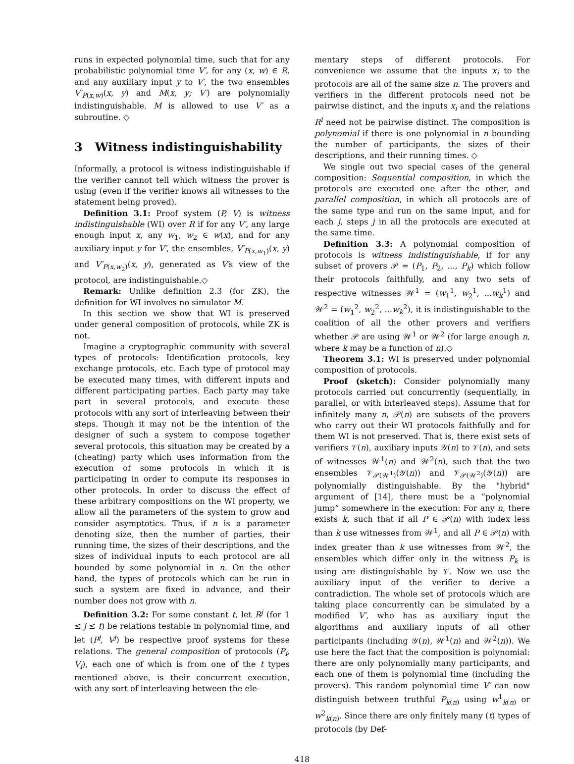runs in expected polynomial time, such that for any probabilistic polynomial time V′, for any (x, w) ∈ R, and any auxiliary input y to V′, the two ensembles V′<sub>P(x,w)</sub>(x, y) and M(x, y; V′) are polynomially indistinguishable. M is allowed to use V′ as a subroutine. ◇
3 Witness indistinguishability
Informally, a protocol is witness indistinguishable if the verifier cannot tell which witness the prover is using (even if the verifier knows all witnesses to the statement being proved).
Definition 3.1: Proof system (P, V) is witness indistinguishable (WI) over R if for any V′, any large enough input x, any w<sub>1</sub>, w<sub>2</sub> ∈ w(x), and for any auxiliary input y for V′, the ensembles, V′<sub>P(x,w<sub>1</sub>)</sub>(x, y) and V′<sub>P(x,w<sub>2</sub>)</sub>(x, y), generated as V′s view of the protocol, are indistinguishable.◇
Remark: Unlike definition 2.3 (for ZK), the definition for WI involves no simulator M.
In this section we show that WI is preserved under general composition of protocols, while ZK is not.
Imagine a cryptographic community with several types of protocols: Identification protocols, key exchange protocols, etc. Each type of protocol may be executed many times, with different inputs and different participating parties. Each party may take part in several protocols, and execute these protocols with any sort of interleaving between their steps. Though it may not be the intention of the designer of such a system to compose together several protocols, this situation may be created by a (cheating) party which uses information from the execution of some protocols in which it is participating in order to compute its responses in other protocols. In order to discuss the effect of these arbitrary compositions on the WI property, we allow all the parameters of the system to grow and consider asymptotics. Thus, if n is a parameter denoting size, then the number of parties, their running time, the sizes of their descriptions, and the sizes of individual inputs to each protocol are all bounded by some polynomial in n. On the other hand, the types of protocols which can be run in such a system are fixed in advance, and their number does not grow with n.
Definition 3.2: For some constant t, let R<sup>j</sup> (for 1 ≤ j ≤ t) be relations testable in polynomial time, and let (P<sup>j</sup>, V<sup>j</sup>) be respective proof systems for these relations. The general composition of protocols (P<sub>i</sub>, V<sub>i</sub>), each one of which is from one of the t types mentioned above, is their concurrent execution, with any sort of interleaving between the ele-
mentary steps of different protocols. For convenience we assume that the inputs x<sub>i</sub> to the protocols are all of the same size n. The provers and verifiers in the different protocols need not be pairwise distinct, and the inputs x<sub>i</sub> and the relations R<sup>i</sup> need not be pairwise distinct. The composition is polynomial if there is one polynomial in n bounding the number of participants, the sizes of their descriptions, and their running times. ◇
We single out two special cases of the general composition: Sequential composition, in which the protocols are executed one after the other, and parallel composition, in which all protocols are of the same type and run on the same input, and for each j, steps j in all the protocols are executed at the same time.
Definition 3.3: A polynomial composition of protocols is witness indistinguishable, if for any subset of provers 𝒫 = (P<sub>1</sub>, P<sub>2</sub>, ..., P<sub>k</sub>) which follow their protocols faithfully, and any two sets of respective witnesses 𝒲<sup>1</sup> = (w<sub>1</sub><sup>1</sup>, w<sub>2</sub><sup>1</sup>, ...w<sub>k</sub><sup>1</sup>) and 𝒲<sup>2</sup> = (w<sub>1</sub><sup>2</sup>, w<sub>2</sub><sup>2</sup>, ...w<sub>k</sub><sup>2</sup>), it is indistinguishable to the coalition of all the other provers and verifiers whether 𝒫 are using 𝒲<sup>1</sup> or 𝒲<sup>2</sup> (for large enough n, where k may be a function of n).◇
Theorem 3.1: WI is preserved under polynomial composition of protocols.
Proof (sketch): Consider polynomially many protocols carried out concurrently (sequentially, in parallel, or with interleaved steps). Assume that for infinitely many n, 𝒫(n) are subsets of the provers who carry out their WI protocols faithfully and for them WI is not preserved. That is, there exist sets of verifiers 𝒱(n), auxiliary inputs 𝒴(n) to 𝒱(n), and sets of witnesses 𝒲<sup>1</sup>(n) and 𝒲<sup>2</sup>(n), such that the two ensembles 𝒱<sub>𝒫(𝒲<sup>1</sup>)</sub>(𝒴(n)) and 𝒱<sub>𝒫(𝒲<sup>2</sup>)</sub>(𝒴(n)) are polynomially distinguishable. By the "hybrid" argument of [14], there must be a “polynomial jump” somewhere in the execution: For any n, there exists k, such that if all P ∈ 𝒫(n) with index less than k use witnesses from 𝒲<sup>1</sup>, and all P ∈ 𝒫(n) with index greater than k use witnesses from 𝒲<sup>2</sup>, the ensembles which differ only in the witness P<sub>k</sub> is using are distinguishable by 𝒱. Now we use the auxiliary input of the verifier to derive a contradiction. The whole set of protocols which are taking place concurrently can be simulated by a modified V′, who has as auxiliary input the algorithms and auxiliary inputs of all other participants (including 𝒴(n), 𝒲<sup>1</sup>(n) and 𝒲<sup>2</sup>(n)). We use here the fact that the composition is polynomial: there are only polynomially many participants, and each one of them is polynomial time (including the provers). This random polynomial time V′ can now distinguish between truthful P<sub>k(n)</sub> using w<sup>1</sup><sub>k(n)</sub> or w<sup>2</sup><sub>k(n)</sub>. Since there are only finitely many (t) types of protocols (by Def-
418